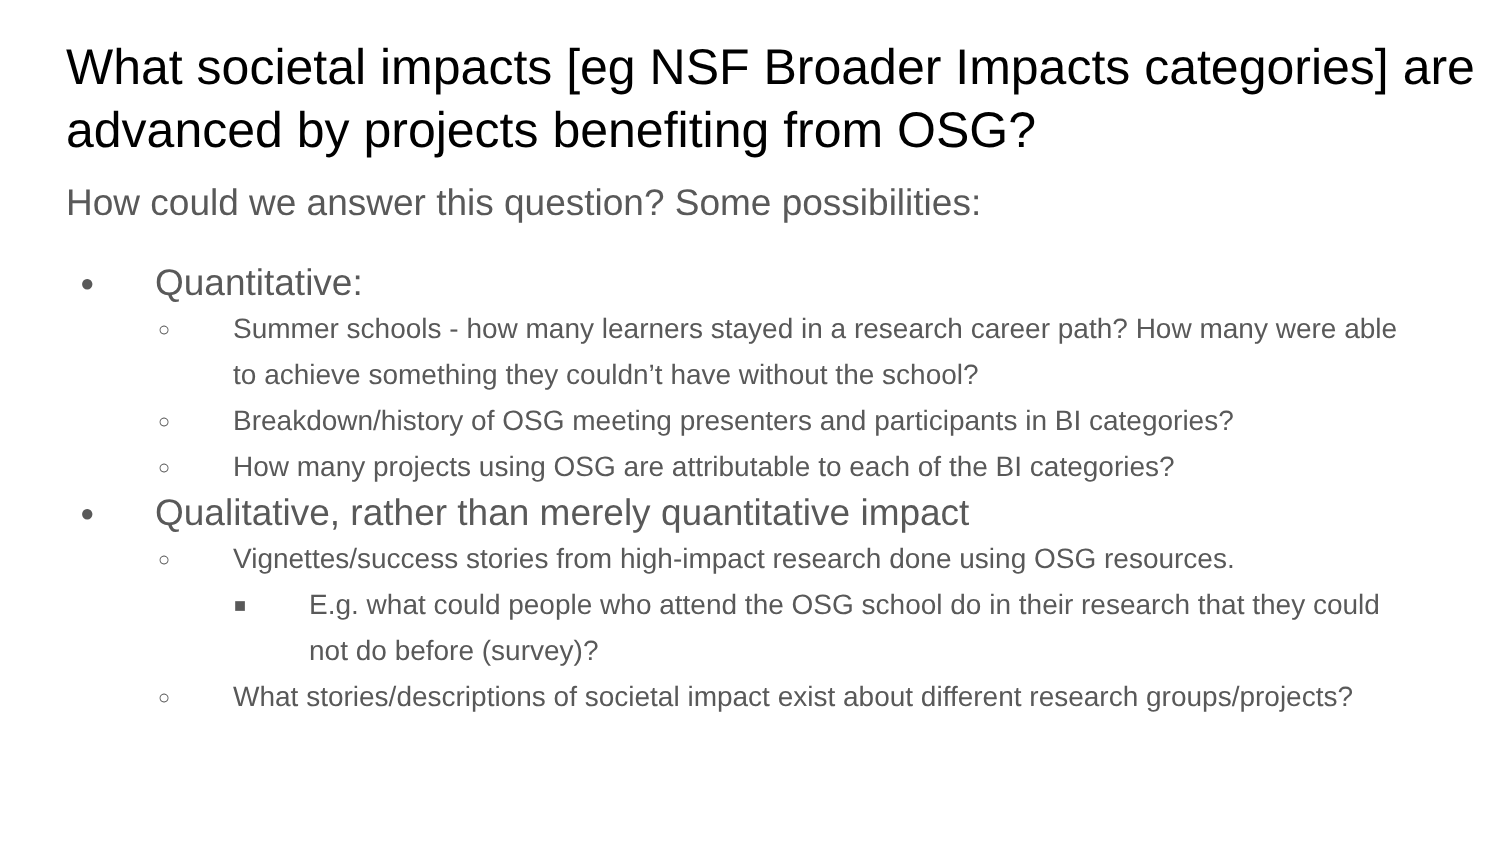What societal impacts [eg NSF Broader Impacts categories] are advanced by projects benefiting from OSG?
How could we answer this question? Some possibilities:
● Quantitative:
○ Summer schools - how many learners stayed in a research career path? How many were able to achieve something they couldn’t have without the school?
○ Breakdown/history of OSG meeting presenters and participants in BI categories?
○ How many projects using OSG are attributable to each of the BI categories?
● Qualitative, rather than merely quantitative impact
○ Vignettes/success stories from high-impact research done using OSG resources.
■ E.g. what could people who attend the OSG school do in their research that they could not do before (survey)?
○ What stories/descriptions of societal impact exist about different research groups/projects?